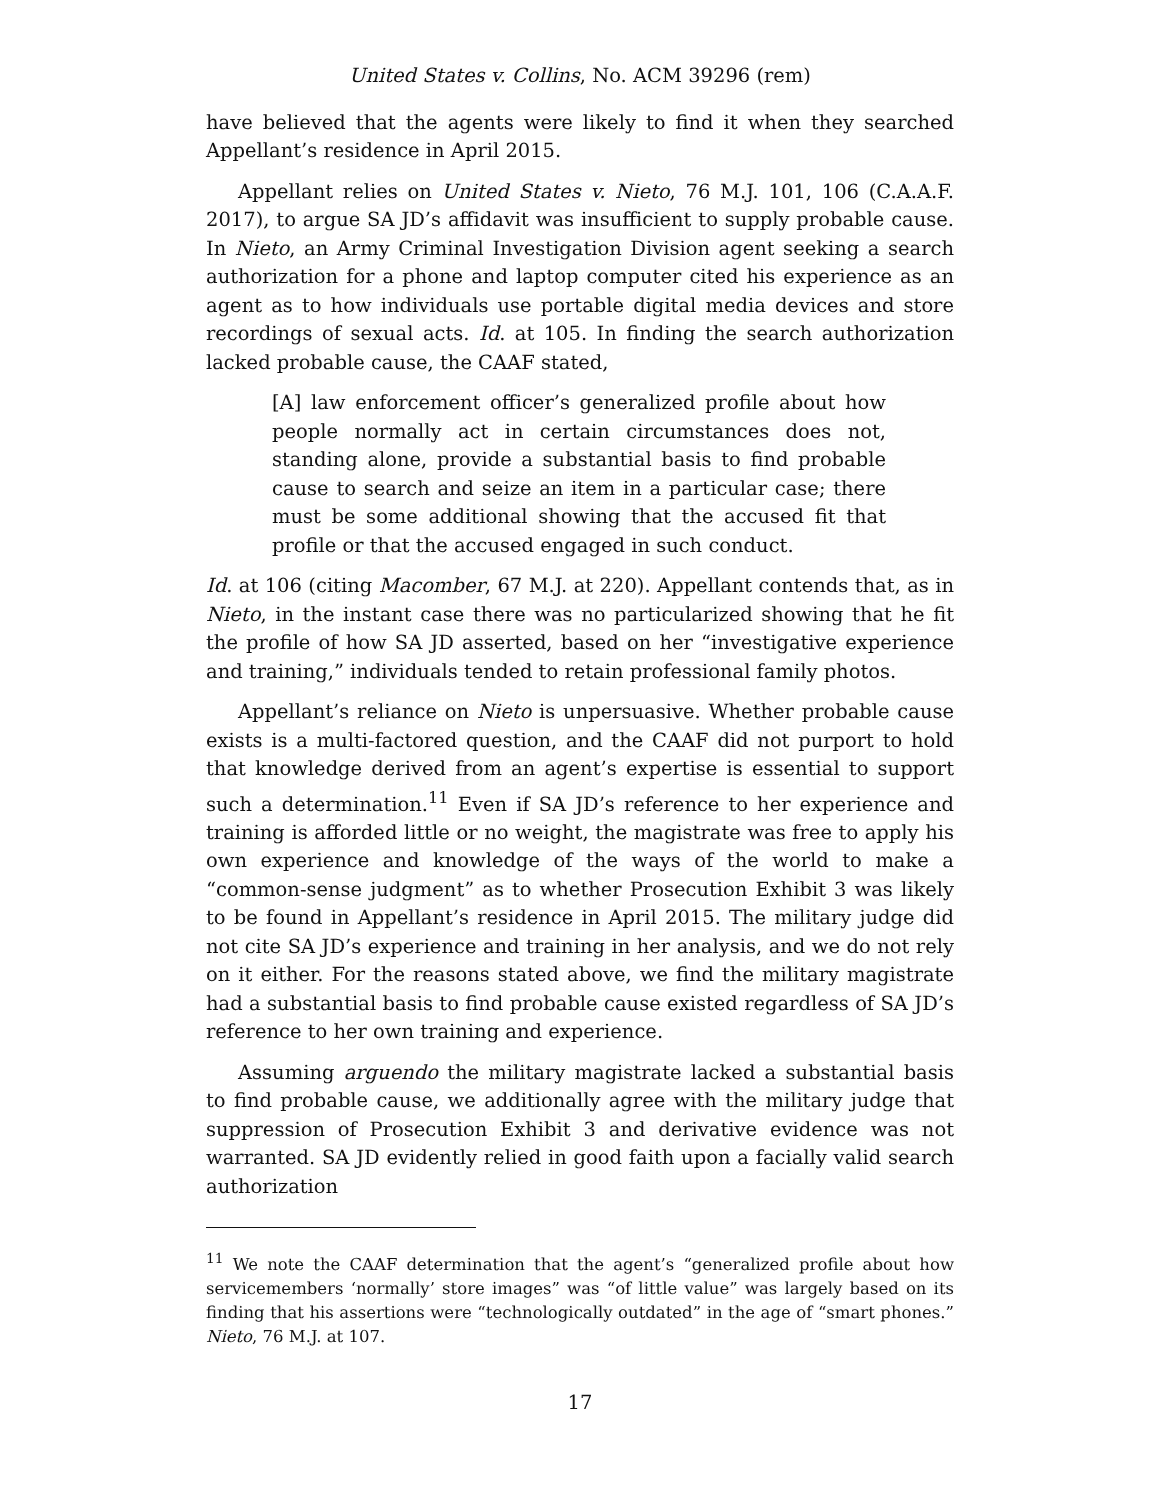United States v. Collins, No. ACM 39296 (rem)
have believed that the agents were likely to find it when they searched Appellant’s residence in April 2015.
Appellant relies on United States v. Nieto, 76 M.J. 101, 106 (C.A.A.F. 2017), to argue SA JD’s affidavit was insufficient to supply probable cause. In Nieto, an Army Criminal Investigation Division agent seeking a search authorization for a phone and laptop computer cited his experience as an agent as to how individuals use portable digital media devices and store recordings of sexual acts. Id. at 105. In finding the search authorization lacked probable cause, the CAAF stated,
[A] law enforcement officer’s generalized profile about how people normally act in certain circumstances does not, standing alone, provide a substantial basis to find probable cause to search and seize an item in a particular case; there must be some additional showing that the accused fit that profile or that the accused engaged in such conduct.
Id. at 106 (citing Macomber, 67 M.J. at 220). Appellant contends that, as in Nieto, in the instant case there was no particularized showing that he fit the profile of how SA JD asserted, based on her “investigative experience and training,” individuals tended to retain professional family photos.
Appellant’s reliance on Nieto is unpersuasive. Whether probable cause exists is a multi-factored question, and the CAAF did not purport to hold that knowledge derived from an agent’s expertise is essential to support such a determination.<sup>11</sup> Even if SA JD’s reference to her experience and training is afforded little or no weight, the magistrate was free to apply his own experience and knowledge of the ways of the world to make a “common-sense judgment” as to whether Prosecution Exhibit 3 was likely to be found in Appellant’s residence in April 2015. The military judge did not cite SA JD’s experience and training in her analysis, and we do not rely on it either. For the reasons stated above, we find the military magistrate had a substantial basis to find probable cause existed regardless of SA JD’s reference to her own training and experience.
Assuming arguendo the military magistrate lacked a substantial basis to find probable cause, we additionally agree with the military judge that suppression of Prosecution Exhibit 3 and derivative evidence was not warranted. SA JD evidently relied in good faith upon a facially valid search authorization
<sup>11</sup> We note the CAAF determination that the agent’s “generalized profile about how servicemembers ‘normally’ store images” was “of little value” was largely based on its finding that his assertions were “technologically outdated” in the age of “smart phones.” Nieto, 76 M.J. at 107.
17